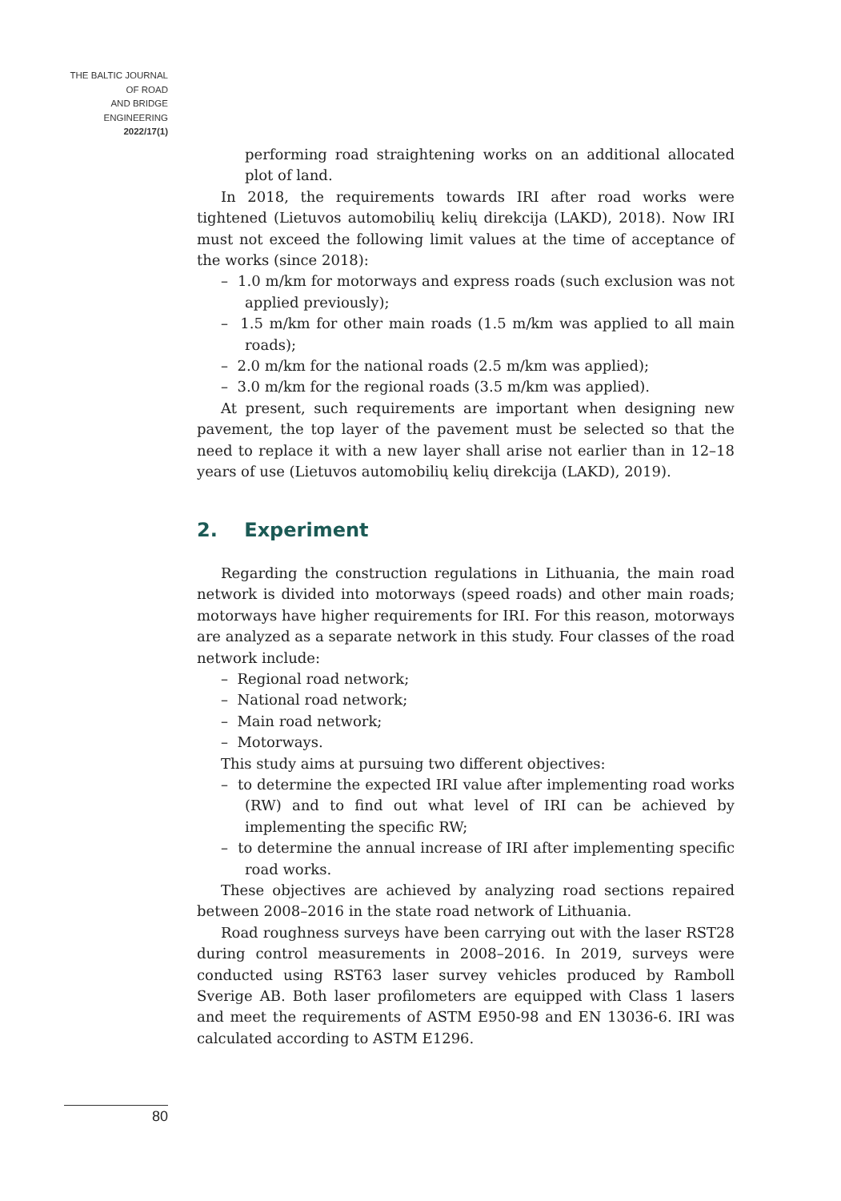THE BALTIC JOURNAL
OF ROAD
AND BRIDGE
ENGINEERING
2022/17(1)
performing road straightening works on an additional allocated plot of land.
In 2018, the requirements towards IRI after road works were tightened (Lietuvos automobilių kelių direkcija (LAKD), 2018). Now IRI must not exceed the following limit values at the time of acceptance of the works (since 2018):
– 1.0 m/km for motorways and express roads (such exclusion was not applied previously);
– 1.5 m/km for other main roads (1.5 m/km was applied to all main roads);
– 2.0 m/km for the national roads (2.5 m/km was applied);
– 3.0 m/km for the regional roads (3.5 m/km was applied).
At present, such requirements are important when designing new pavement, the top layer of the pavement must be selected so that the need to replace it with a new layer shall arise not earlier than in 12–18 years of use (Lietuvos automobilių kelių direkcija (LAKD), 2019).
2. Experiment
Regarding the construction regulations in Lithuania, the main road network is divided into motorways (speed roads) and other main roads; motorways have higher requirements for IRI. For this reason, motorways are analyzed as a separate network in this study. Four classes of the road network include:
– Regional road network;
– National road network;
– Main road network;
– Motorways.
This study aims at pursuing two different objectives:
– to determine the expected IRI value after implementing road works (RW) and to find out what level of IRI can be achieved by implementing the specific RW;
– to determine the annual increase of IRI after implementing specific road works.
These objectives are achieved by analyzing road sections repaired between 2008–2016 in the state road network of Lithuania.
Road roughness surveys have been carrying out with the laser RST28 during control measurements in 2008–2016. In 2019, surveys were conducted using RST63 laser survey vehicles produced by Ramboll Sverige AB. Both laser profilometers are equipped with Class 1 lasers and meet the requirements of ASTM E950-98 and EN 13036-6. IRI was calculated according to ASTM E1296.
80